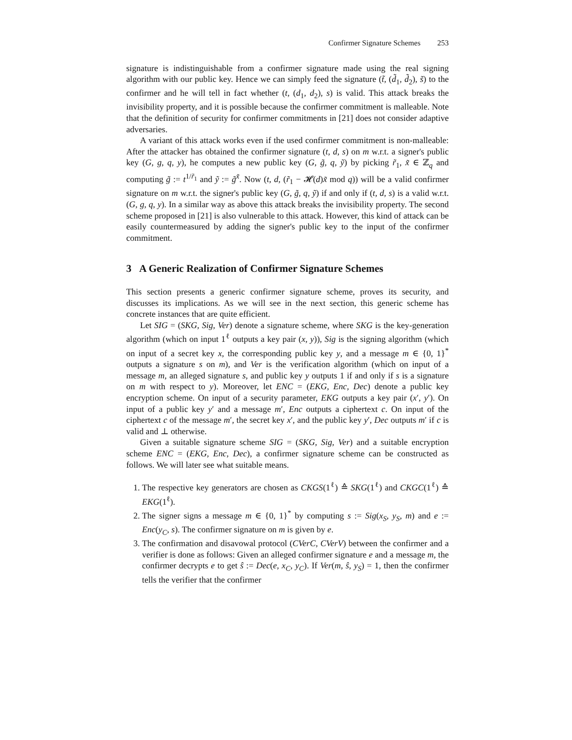Confirmer Signature Schemes 253
signature is indistinguishable from a confirmer signature made using the real signing algorithm with our public key. Hence we can simply feed the signature (t̃, (d̃<sub>1</sub>, d̃<sub>2</sub>), s̃) to the confirmer and he will tell in fact whether (t, (d<sub>1</sub>, d<sub>2</sub>), s) is valid. This attack breaks the invisibility property, and it is possible because the confirmer commitment is malleable. Note that the definition of security for confirmer commitments in [21] does not consider adaptive adversaries.
A variant of this attack works even if the used confirmer commitment is non-malleable: After the attacker has obtained the confirmer signature (t, d, s) on m w.r.t. a signer's public key (G, g, q, y), he computes a new public key (G, g̃, q, ỹ) by picking r̃<sub>1</sub>, x̃ ∈ ℤ<sub>q</sub> and computing g̃ := t<sup>1/r̃<sub>1</sub></sup> and ỹ := g̃<sup>x̃</sup>. Now (t, d, (r̃<sub>1</sub> − 𝓗(d)x̃ mod q)) will be a valid confirmer signature on m w.r.t. the signer's public key (G, g̃, q, ỹ) if and only if (t, d, s) is a valid w.r.t. (G, g, q, y). In a similar way as above this attack breaks the invisibility property. The second scheme proposed in [21] is also vulnerable to this attack. However, this kind of attack can be easily countermeasured by adding the signer's public key to the input of the confirmer commitment.
3 A Generic Realization of Confirmer Signature Schemes
This section presents a generic confirmer signature scheme, proves its security, and discusses its implications. As we will see in the next section, this generic scheme has concrete instances that are quite efficient.
Let SIG = (SKG, Sig, Ver) denote a signature scheme, where SKG is the key-generation algorithm (which on input 1<sup>ℓ</sup> outputs a key pair (x, y)), Sig is the signing algorithm (which on input of a secret key x, the corresponding public key y, and a message m ∈ {0, 1}<sup>*</sup> outputs a signature s on m), and Ver is the verification algorithm (which on input of a message m, an alleged signature s, and public key y outputs 1 if and only if s is a signature on m with respect to y). Moreover, let ENC = (EKG, Enc, Dec) denote a public key encryption scheme. On input of a security parameter, EKG outputs a key pair (x′, y′). On input of a public key y′ and a message m′, Enc outputs a ciphertext c. On input of the ciphertext c of the message m′, the secret key x′, and the public key y′, Dec outputs m′ if c is valid and ⊥ otherwise.
Given a suitable signature scheme SIG = (SKG, Sig, Ver) and a suitable encryption scheme ENC = (EKG, Enc, Dec), a confirmer signature scheme can be constructed as follows. We will later see what suitable means.
1. The respective key generators are chosen as CKGS(1<sup>ℓ</sup>) ≙ SKG(1<sup>ℓ</sup>) and CKGC(1<sup>ℓ</sup>) ≙ EKG(1<sup>ℓ</sup>).
2. The signer signs a message m ∈ {0, 1}<sup>*</sup> by computing s := Sig(x<sub>S</sub>, y<sub>S</sub>, m) and e := Enc(y<sub>C</sub>, s). The confirmer signature on m is given by e.
3. The confirmation and disavowal protocol (CVerC, CVerV) between the confirmer and a verifier is done as follows: Given an alleged confirmer signature e and a message m, the confirmer decrypts e to get ŝ := Dec(e, x<sub>C</sub>, y<sub>C</sub>). If Ver(m, ŝ, y<sub>S</sub>) = 1, then the confirmer tells the verifier that the confirmer